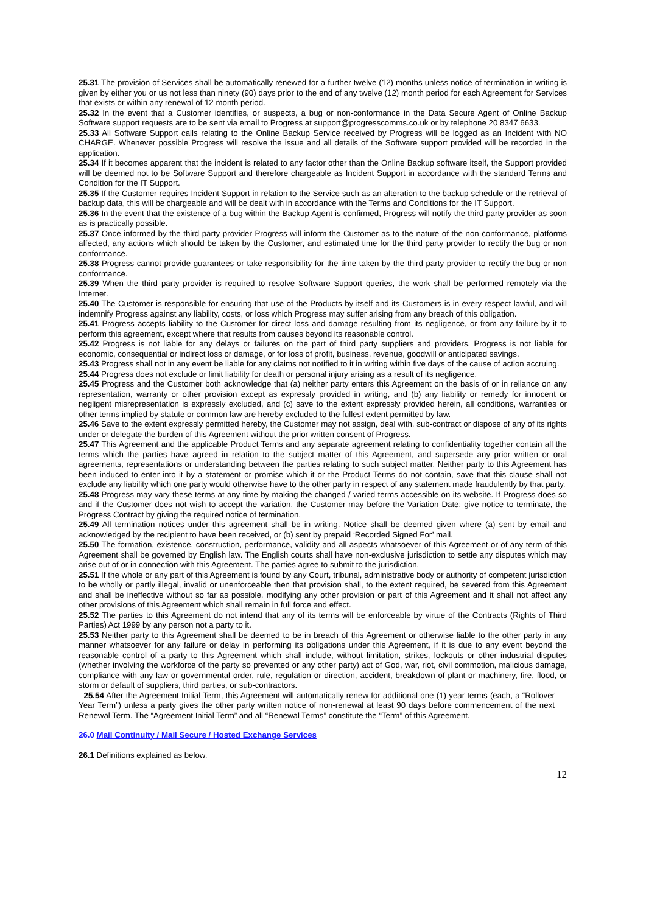25.31 The provision of Services shall be automatically renewed for a further twelve (12) months unless notice of termination in writing is given by either you or us not less than ninety (90) days prior to the end of any twelve (12) month period for each Agreement for Services that exists or within any renewal of 12 month period.
25.32 In the event that a Customer identifies, or suspects, a bug or non-conformance in the Data Secure Agent of Online Backup Software support requests are to be sent via email to Progress at support@progresscomms.co.uk or by telephone 20 8347 6633.
25.33 All Software Support calls relating to the Online Backup Service received by Progress will be logged as an Incident with NO CHARGE. Whenever possible Progress will resolve the issue and all details of the Software support provided will be recorded in the application.
25.34 If it becomes apparent that the incident is related to any factor other than the Online Backup software itself, the Support provided will be deemed not to be Software Support and therefore chargeable as Incident Support in accordance with the standard Terms and Condition for the IT Support.
25.35 If the Customer requires Incident Support in relation to the Service such as an alteration to the backup schedule or the retrieval of backup data, this will be chargeable and will be dealt with in accordance with the Terms and Conditions for the IT Support.
25.36 In the event that the existence of a bug within the Backup Agent is confirmed, Progress will notify the third party provider as soon as is practically possible.
25.37 Once informed by the third party provider Progress will inform the Customer as to the nature of the non-conformance, platforms affected, any actions which should be taken by the Customer, and estimated time for the third party provider to rectify the bug or non conformance.
25.38 Progress cannot provide guarantees or take responsibility for the time taken by the third party provider to rectify the bug or non conformance.
25.39 When the third party provider is required to resolve Software Support queries, the work shall be performed remotely via the Internet.
25.40 The Customer is responsible for ensuring that use of the Products by itself and its Customers is in every respect lawful, and will indemnify Progress against any liability, costs, or loss which Progress may suffer arising from any breach of this obligation.
25.41 Progress accepts liability to the Customer for direct loss and damage resulting from its negligence, or from any failure by it to perform this agreement, except where that results from causes beyond its reasonable control.
25.42 Progress is not liable for any delays or failures on the part of third party suppliers and providers. Progress is not liable for economic, consequential or indirect loss or damage, or for loss of profit, business, revenue, goodwill or anticipated savings.
25.43 Progress shall not in any event be liable for any claims not notified to it in writing within five days of the cause of action accruing.
25.44 Progress does not exclude or limit liability for death or personal injury arising as a result of its negligence.
25.45 Progress and the Customer both acknowledge that (a) neither party enters this Agreement on the basis of or in reliance on any representation, warranty or other provision except as expressly provided in writing, and (b) any liability or remedy for innocent or negligent misrepresentation is expressly excluded, and (c) save to the extent expressly provided herein, all conditions, warranties or other terms implied by statute or common law are hereby excluded to the fullest extent permitted by law.
25.46 Save to the extent expressly permitted hereby, the Customer may not assign, deal with, sub-contract or dispose of any of its rights under or delegate the burden of this Agreement without the prior written consent of Progress.
25.47 This Agreement and the applicable Product Terms and any separate agreement relating to confidentiality together contain all the terms which the parties have agreed in relation to the subject matter of this Agreement, and supersede any prior written or oral agreements, representations or understanding between the parties relating to such subject matter. Neither party to this Agreement has been induced to enter into it by a statement or promise which it or the Product Terms do not contain, save that this clause shall not exclude any liability which one party would otherwise have to the other party in respect of any statement made fraudulently by that party.
25.48 Progress may vary these terms at any time by making the changed / varied terms accessible on its website. If Progress does so and if the Customer does not wish to accept the variation, the Customer may before the Variation Date; give notice to terminate, the Progress Contract by giving the required notice of termination.
25.49 All termination notices under this agreement shall be in writing. Notice shall be deemed given where (a) sent by email and acknowledged by the recipient to have been received, or (b) sent by prepaid ‘Recorded Signed For’ mail.
25.50 The formation, existence, construction, performance, validity and all aspects whatsoever of this Agreement or of any term of this Agreement shall be governed by English law. The English courts shall have non-exclusive jurisdiction to settle any disputes which may arise out of or in connection with this Agreement. The parties agree to submit to the jurisdiction.
25.51 If the whole or any part of this Agreement is found by any Court, tribunal, administrative body or authority of competent jurisdiction to be wholly or partly illegal, invalid or unenforceable then that provision shall, to the extent required, be severed from this Agreement and shall be ineffective without so far as possible, modifying any other provision or part of this Agreement and it shall not affect any other provisions of this Agreement which shall remain in full force and effect.
25.52 The parties to this Agreement do not intend that any of its terms will be enforceable by virtue of the Contracts (Rights of Third Parties) Act 1999 by any person not a party to it.
25.53 Neither party to this Agreement shall be deemed to be in breach of this Agreement or otherwise liable to the other party in any manner whatsoever for any failure or delay in performing its obligations under this Agreement, if it is due to any event beyond the reasonable control of a party to this Agreement which shall include, without limitation, strikes, lockouts or other industrial disputes (whether involving the workforce of the party so prevented or any other party) act of God, war, riot, civil commotion, malicious damage, compliance with any law or governmental order, rule, regulation or direction, accident, breakdown of plant or machinery, fire, flood, or storm or default of suppliers, third parties, or sub-contractors.
25.54 After the Agreement Initial Term, this Agreement will automatically renew for additional one (1) year terms (each, a “Rollover Year Term”) unless a party gives the other party written notice of non-renewal at least 90 days before commencement of the next Renewal Term. The “Agreement Initial Term” and all “Renewal Terms” constitute the “Term” of this Agreement.
26.0 Mail Continuity / Mail Secure / Hosted Exchange Services
26.1 Definitions explained as below.
12